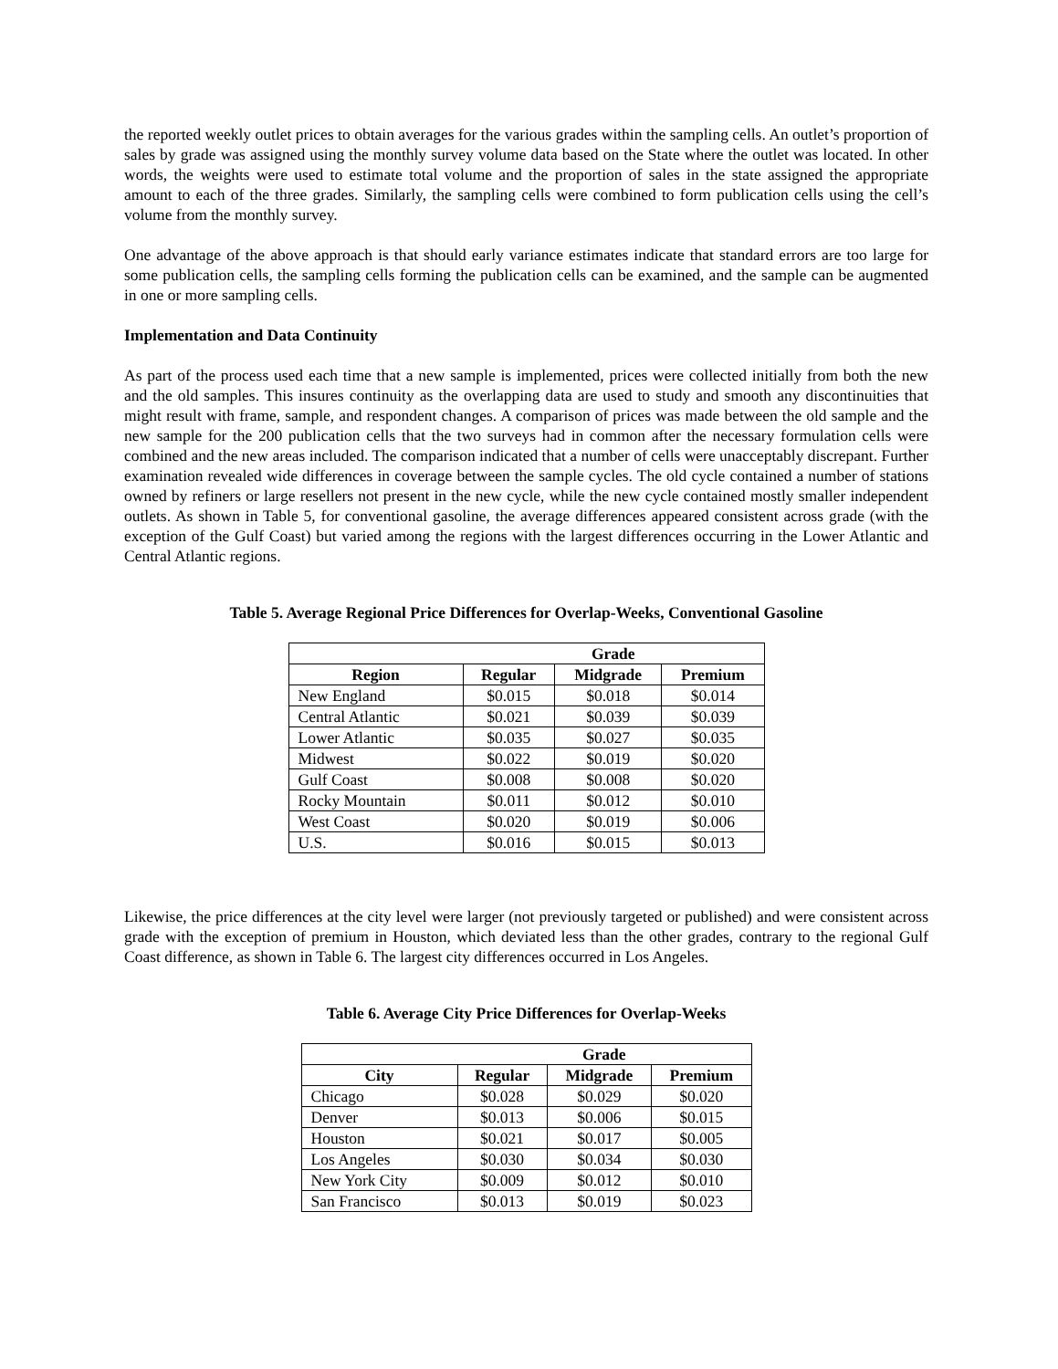the reported weekly outlet prices to obtain averages for the various grades within the sampling cells. An outlet’s proportion of sales by grade was assigned using the monthly survey volume data based on the State where the outlet was located. In other words, the weights were used to estimate total volume and the proportion of sales in the state assigned the appropriate amount to each of the three grades. Similarly, the sampling cells were combined to form publication cells using the cell’s volume from the monthly survey.
One advantage of the above approach is that should early variance estimates indicate that standard errors are too large for some publication cells, the sampling cells forming the publication cells can be examined, and the sample can be augmented in one or more sampling cells.
Implementation and Data Continuity
As part of the process used each time that a new sample is implemented, prices were collected initially from both the new and the old samples. This insures continuity as the overlapping data are used to study and smooth any discontinuities that might result with frame, sample, and respondent changes. A comparison of prices was made between the old sample and the new sample for the 200 publication cells that the two surveys had in common after the necessary formulation cells were combined and the new areas included. The comparison indicated that a number of cells were unacceptably discrepant. Further examination revealed wide differences in coverage between the sample cycles. The old cycle contained a number of stations owned by refiners or large resellers not present in the new cycle, while the new cycle contained mostly smaller independent outlets. As shown in Table 5, for conventional gasoline, the average differences appeared consistent across grade (with the exception of the Gulf Coast) but varied among the regions with the largest differences occurring in the Lower Atlantic and Central Atlantic regions.
Table 5. Average Regional Price Differences for Overlap-Weeks, Conventional Gasoline
| | Grade | | |
| --- | --- | --- | --- |
| Region | Regular | Midgrade | Premium |
| New England | $0.015 | $0.018 | $0.014 |
| Central Atlantic | $0.021 | $0.039 | $0.039 |
| Lower Atlantic | $0.035 | $0.027 | $0.035 |
| Midwest | $0.022 | $0.019 | $0.020 |
| Gulf Coast | $0.008 | $0.008 | $0.020 |
| Rocky Mountain | $0.011 | $0.012 | $0.010 |
| West Coast | $0.020 | $0.019 | $0.006 |
| U.S. | $0.016 | $0.015 | $0.013 |
Likewise, the price differences at the city level were larger (not previously targeted or published) and were consistent across grade with the exception of premium in Houston, which deviated less than the other grades, contrary to the regional Gulf Coast difference, as shown in Table 6. The largest city differences occurred in Los Angeles.
Table 6. Average City Price Differences for Overlap-Weeks
| | Grade | | |
| --- | --- | --- | --- |
| City | Regular | Midgrade | Premium |
| Chicago | $0.028 | $0.029 | $0.020 |
| Denver | $0.013 | $0.006 | $0.015 |
| Houston | $0.021 | $0.017 | $0.005 |
| Los Angeles | $0.030 | $0.034 | $0.030 |
| New York City | $0.009 | $0.012 | $0.010 |
| San Francisco | $0.013 | $0.019 | $0.023 |